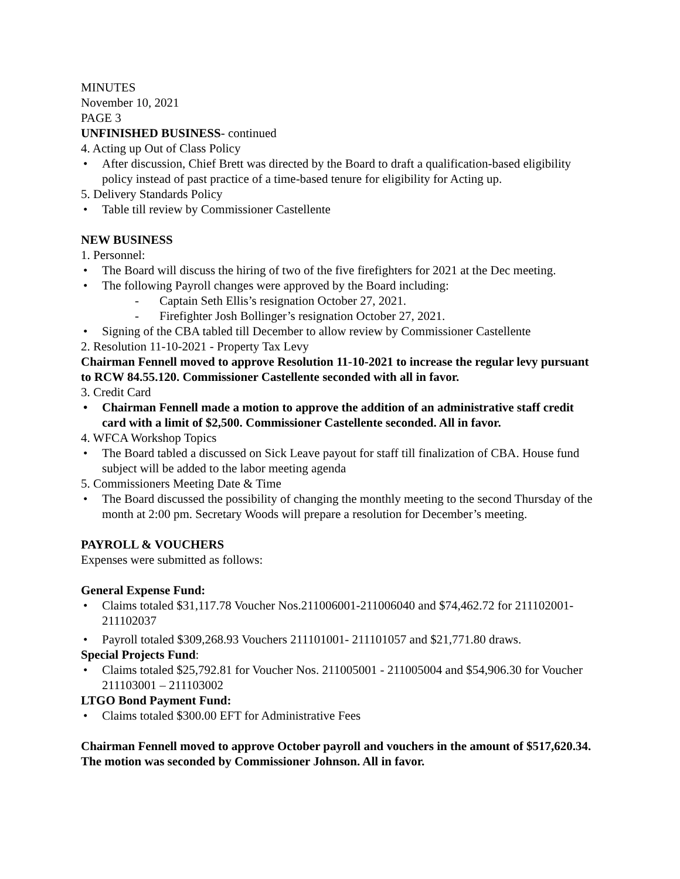MINUTES
November 10, 2021
PAGE 3
UNFINISHED BUSINESS- continued
4. Acting up Out of Class Policy
• After discussion, Chief Brett was directed by the Board to draft a qualification-based eligibility policy instead of past practice of a time-based tenure for eligibility for Acting up.
5. Delivery Standards Policy
• Table till review by Commissioner Castellente
NEW BUSINESS
1. Personnel:
• The Board will discuss the hiring of two of the five firefighters for 2021 at the Dec meeting.
• The following Payroll changes were approved by the Board including:
- Captain Seth Ellis’s resignation October 27, 2021.
- Firefighter Josh Bollinger’s resignation October 27, 2021.
• Signing of the CBA tabled till December to allow review by Commissioner Castellente
2. Resolution 11-10-2021 - Property Tax Levy
Chairman Fennell moved to approve Resolution 11-10-2021 to increase the regular levy pursuant to RCW 84.55.120. Commissioner Castellente seconded with all in favor.
3. Credit Card
• Chairman Fennell made a motion to approve the addition of an administrative staff credit card with a limit of $2,500. Commissioner Castellente seconded. All in favor.
4. WFCA Workshop Topics
• The Board tabled a discussed on Sick Leave payout for staff till finalization of CBA. House fund subject will be added to the labor meeting agenda
5. Commissioners Meeting Date & Time
• The Board discussed the possibility of changing the monthly meeting to the second Thursday of the month at 2:00 pm. Secretary Woods will prepare a resolution for December’s meeting.
PAYROLL & VOUCHERS
Expenses were submitted as follows:
General Expense Fund:
• Claims totaled $31,117.78 Voucher Nos.211006001-211006040 and $74,462.72 for 211102001-211102037
• Payroll totaled $309,268.93 Vouchers 211101001- 211101057 and $21,771.80 draws.
Special Projects Fund:
• Claims totaled $25,792.81 for Voucher Nos. 211005001 - 211005004 and $54,906.30 for Voucher 211103001 – 211103002
LTGO Bond Payment Fund:
• Claims totaled $300.00 EFT for Administrative Fees
Chairman Fennell moved to approve October payroll and vouchers in the amount of $517,620.34. The motion was seconded by Commissioner Johnson. All in favor.